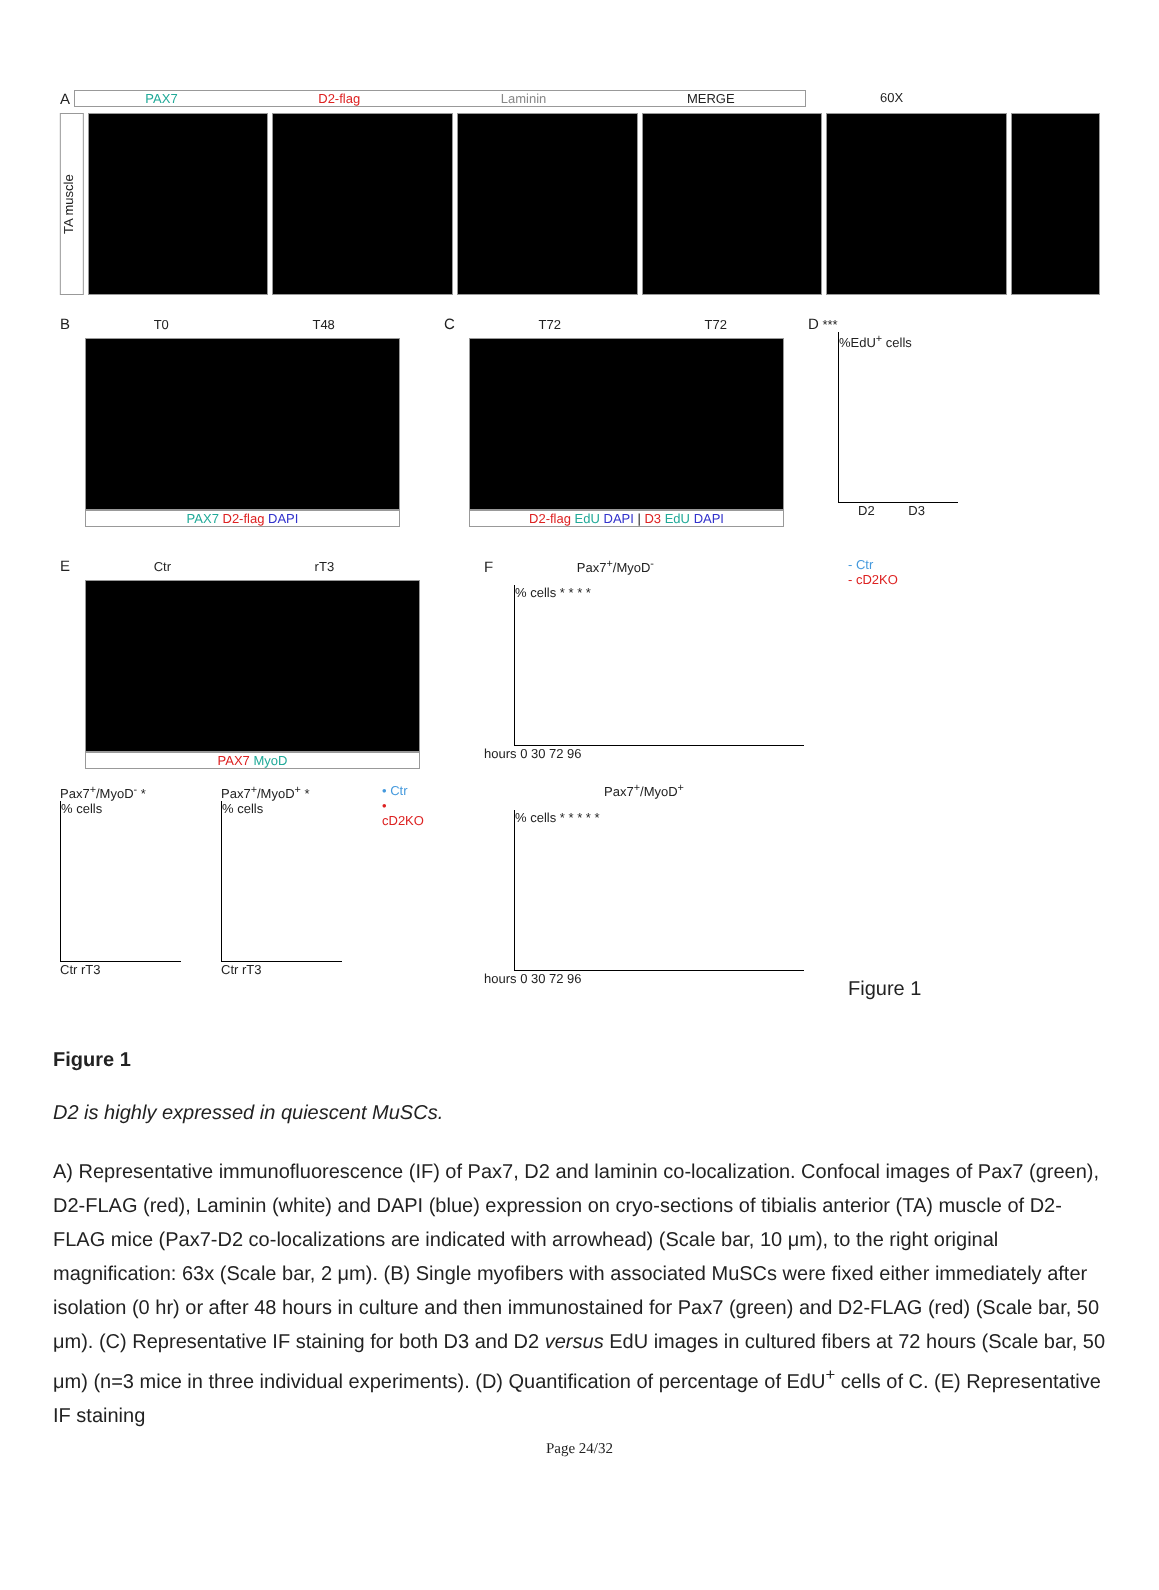A
PAX7 D2-flag Laminin MERGE 60X
TA muscle
B T0 T48
PAX7 D2-flag DAPI
C T72 T72
D2-flag EdU DAPI | D3 EdU DAPI
D ***
%EdU<sup>+</sup> cells
D2 D3
E Ctr rT3
PAX7 MyoD
Pax7<sup>+</sup>/MyoD<sup>-</sup> *
% cells
Ctr rT3
Pax7<sup>+</sup>/MyoD<sup>+</sup> *
% cells
Ctr rT3
• Ctr
• cD2KO
F Pax7<sup>+</sup>/MyoD<sup>-</sup>
% cells * * * *
hours 0 30 72 96
Pax7<sup>+</sup>/MyoD<sup>+</sup>
% cells * * * * *
hours 0 30 72 96
- Ctr
- cD2KO
Figure 1
Figure 1
D2 is highly expressed in quiescent MuSCs.
A) Representative immunofluorescence (IF) of Pax7, D2 and laminin co-localization. Confocal images of Pax7 (green), D2-FLAG (red), Laminin (white) and DAPI (blue) expression on cryo-sections of tibialis anterior (TA) muscle of D2-FLAG mice (Pax7-D2 co-localizations are indicated with arrowhead) (Scale bar, 10 μm), to the right original magnification: 63x (Scale bar, 2 μm). (B) Single myofibers with associated MuSCs were fixed either immediately after isolation (0 hr) or after 48 hours in culture and then immunostained for Pax7 (green) and D2-FLAG (red) (Scale bar, 50 μm). (C) Representative IF staining for both D3 and D2 versus EdU images in cultured fibers at 72 hours (Scale bar, 50 μm) (n=3 mice in three individual experiments). (D) Quantification of percentage of EdU<sup>+</sup> cells of C. (E) Representative IF staining
Page 24/32